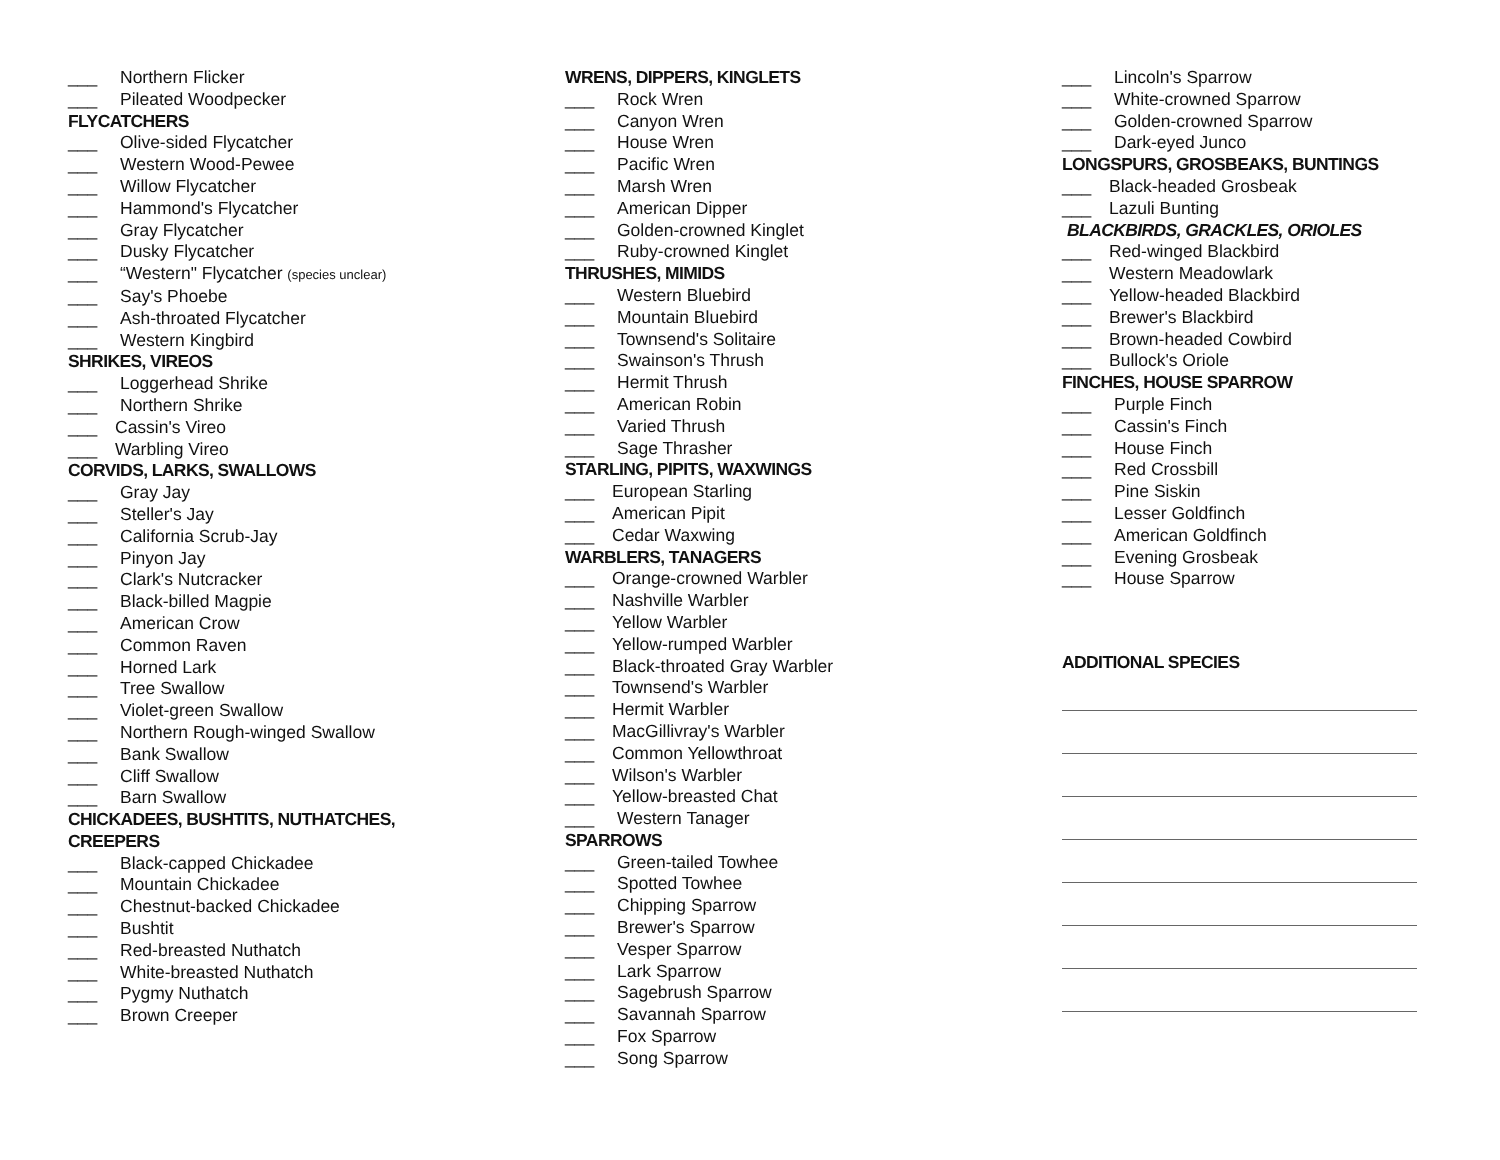___ Northern Flicker
___ Pileated Woodpecker
FLYCATCHERS
___ Olive-sided Flycatcher
___ Western Wood-Pewee
___ Willow Flycatcher
___ Hammond's Flycatcher
___ Gray Flycatcher
___ Dusky Flycatcher
___ “Western" Flycatcher (species unclear)
___ Say's Phoebe
___ Ash-throated Flycatcher
___ Western Kingbird
SHRIKES, VIREOS
___ Loggerhead Shrike
___ Northern Shrike
___ Cassin's Vireo
___ Warbling Vireo
CORVIDS, LARKS, SWALLOWS
___ Gray Jay
___ Steller's Jay
___ California Scrub-Jay
___ Pinyon Jay
___ Clark's Nutcracker
___ Black-billed Magpie
___ American Crow
___ Common Raven
___ Horned Lark
___ Tree Swallow
___ Violet-green Swallow
___ Northern Rough-winged Swallow
___ Bank Swallow
___ Cliff Swallow
___ Barn Swallow
CHICKADEES, BUSHTITS, NUTHATCHES,
CREEPERS
___ Black-capped Chickadee
___ Mountain Chickadee
___ Chestnut-backed Chickadee
___ Bushtit
___ Red-breasted Nuthatch
___ White-breasted Nuthatch
___ Pygmy Nuthatch
___ Brown Creeper
WRENS, DIPPERS, KINGLETS
___ Rock Wren
___ Canyon Wren
___ House Wren
___ Pacific Wren
___ Marsh Wren
___ American Dipper
___ Golden-crowned Kinglet
___ Ruby-crowned Kinglet
THRUSHES, MIMIDS
___ Western Bluebird
___ Mountain Bluebird
___ Townsend's Solitaire
___ Swainson's Thrush
___ Hermit Thrush
___ American Robin
___ Varied Thrush
___ Sage Thrasher
STARLING, PIPITS, WAXWINGS
___ European Starling
___ American Pipit
___ Cedar Waxwing
WARBLERS, TANAGERS
___ Orange-crowned Warbler
___ Nashville Warbler
___ Yellow Warbler
___ Yellow-rumped Warbler
___ Black-throated Gray Warbler
___ Townsend's Warbler
___ Hermit Warbler
___ MacGillivray's Warbler
___ Common Yellowthroat
___ Wilson's Warbler
___ Yellow-breasted Chat
___ Western Tanager
SPARROWS
___ Green-tailed Towhee
___ Spotted Towhee
___ Chipping Sparrow
___ Brewer's Sparrow
___ Vesper Sparrow
___ Lark Sparrow
___ Sagebrush Sparrow
___ Savannah Sparrow
___ Fox Sparrow
___ Song Sparrow
___ Lincoln's Sparrow
___ White-crowned Sparrow
___ Golden-crowned Sparrow
___ Dark-eyed Junco
LONGSPURS, GROSBEAKS, BUNTINGS
___ Black-headed Grosbeak
___ Lazuli Bunting
BLACKBIRDS, GRACKLES, ORIOLES
___ Red-winged Blackbird
___ Western Meadowlark
___ Yellow-headed Blackbird
___ Brewer's Blackbird
___ Brown-headed Cowbird
___ Bullock's Oriole
FINCHES, HOUSE SPARROW
___ Purple Finch
___ Cassin's Finch
___ House Finch
___ Red Crossbill
___ Pine Siskin
___ Lesser Goldfinch
___ American Goldfinch
___ Evening Grosbeak
___ House Sparrow
ADDITIONAL SPECIES